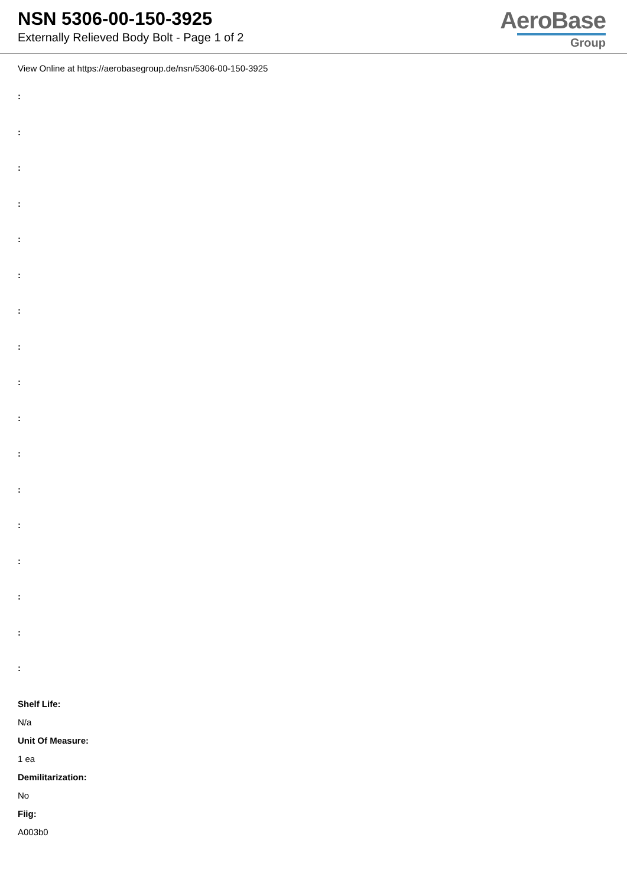NSN 5306-00-150-3925
Externally Relieved Body Bolt - Page 1 of 2
AeroBase
Group
View Online at https://aerobasegroup.de/nsn/5306-00-150-3925
:
:
:
:
:
:
:
:
:
:
:
:
:
:
:
:
:
Shelf Life:
N/a
Unit Of Measure:
1 ea
Demilitarization:
No
Fiig:
A003b0